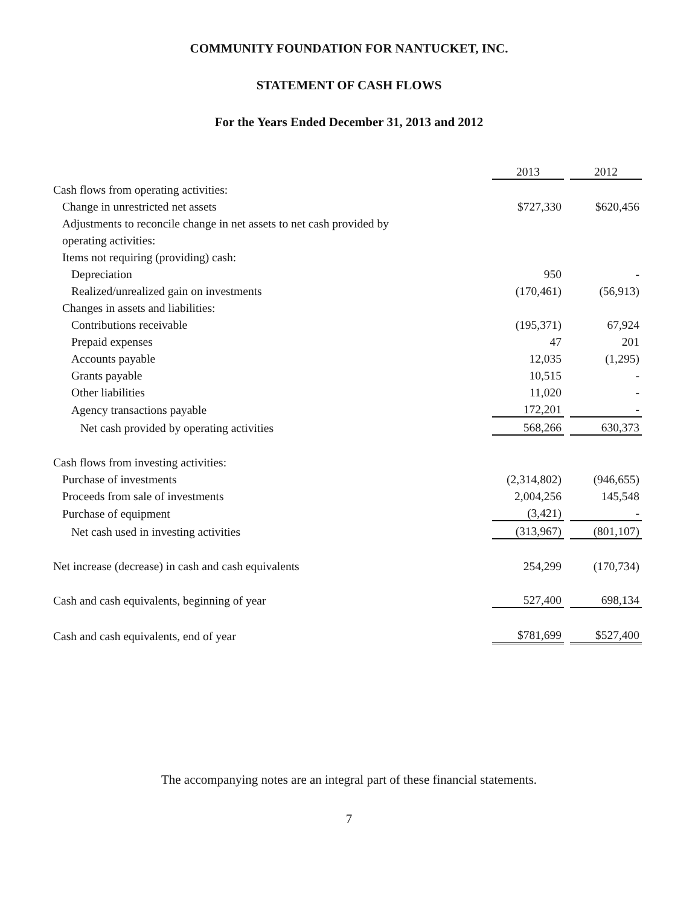COMMUNITY FOUNDATION FOR NANTUCKET, INC.
STATEMENT OF CASH FLOWS
For the Years Ended December 31, 2013 and 2012
| | 2013 | | 2012 |
| Cash flows from operating activities: | | | |
| Change in unrestricted net assets | $727,330 | | $620,456 |
| Adjustments to reconcile change in net assets to net cash provided by | | | |
| operating activities: | | | |
| Items not requiring (providing) cash: | | | |
| Depreciation | 950 | | - |
| Realized/unrealized gain on investments | (170,461) | | (56,913) |
| Changes in assets and liabilities: | | | |
| Contributions receivable | (195,371) | | 67,924 |
| Prepaid expenses | 47 | | 201 |
| Accounts payable | 12,035 | | (1,295) |
| Grants payable | 10,515 | | - |
| Other liabilities | 11,020 | | - |
| Agency transactions payable | 172,201 | | - |
| Net cash provided by operating activities | 568,266 | | 630,373 |
| Cash flows from investing activities: | | | |
| Purchase of investments | (2,314,802) | | (946,655) |
| Proceeds from sale of investments | 2,004,256 | | 145,548 |
| Purchase of equipment | (3,421) | | - |
| Net cash used in investing activities | (313,967) | | (801,107) |
| Net increase (decrease) in cash and cash equivalents | 254,299 | | (170,734) |
| Cash and cash equivalents, beginning of year | 527,400 | | 698,134 |
| Cash and cash equivalents, end of year | $781,699 | | $527,400 |
The accompanying notes are an integral part of these financial statements.
7